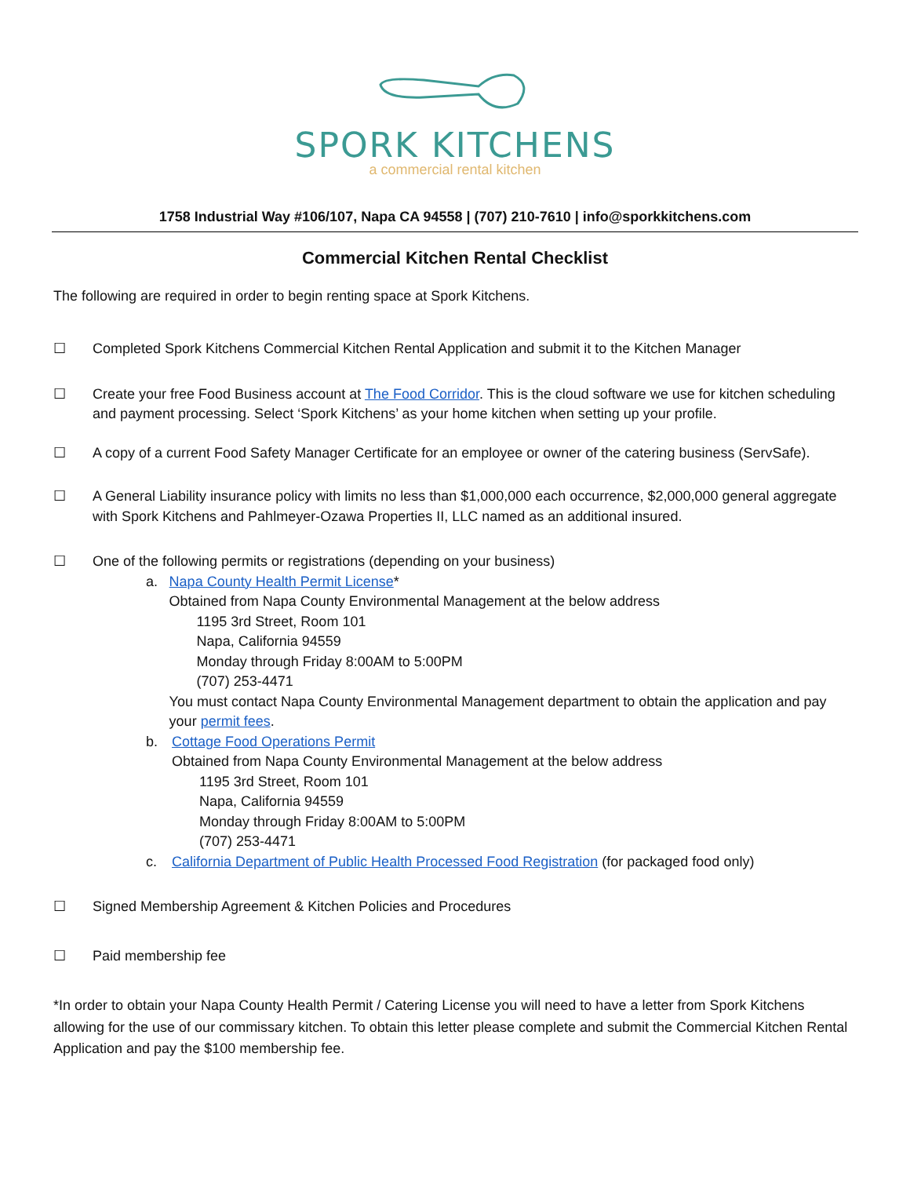SPORK KITCHENS
a commercial rental kitchen
1758 Industrial Way #106/107, Napa CA 94558 | (707) 210-7610 | info@sporkkitchens.com
Commercial Kitchen Rental Checklist
The following are required in order to begin renting space at Spork Kitchens.
☐ Completed Spork Kitchens Commercial Kitchen Rental Application and submit it to the Kitchen Manager
☐ Create your free Food Business account at The Food Corridor. This is the cloud software we use for kitchen scheduling and payment processing. Select ‘Spork Kitchens’ as your home kitchen when setting up your profile.
☐ A copy of a current Food Safety Manager Certificate for an employee or owner of the catering business (ServSafe).
☐ A General Liability insurance policy with limits no less than $1,000,000 each occurrence, $2,000,000 general aggregate with Spork Kitchens and Pahlmeyer-Ozawa Properties II, LLC named as an additional insured.
☐ One of the following permits or registrations (depending on your business)
a. Napa County Health Permit License*
Obtained from Napa County Environmental Management at the below address
1195 3rd Street, Room 101
Napa, California 94559
Monday through Friday 8:00AM to 5:00PM
(707) 253-4471
You must contact Napa County Environmental Management department to obtain the application and pay your permit fees.
b. Cottage Food Operations Permit
Obtained from Napa County Environmental Management at the below address
1195 3rd Street, Room 101
Napa, California 94559
Monday through Friday 8:00AM to 5:00PM
(707) 253-4471
c. California Department of Public Health Processed Food Registration (for packaged food only)
☐ Signed Membership Agreement & Kitchen Policies and Procedures
☐ Paid membership fee
*In order to obtain your Napa County Health Permit / Catering License you will need to have a letter from Spork Kitchens allowing for the use of our commissary kitchen. To obtain this letter please complete and submit the Commercial Kitchen Rental Application and pay the $100 membership fee.